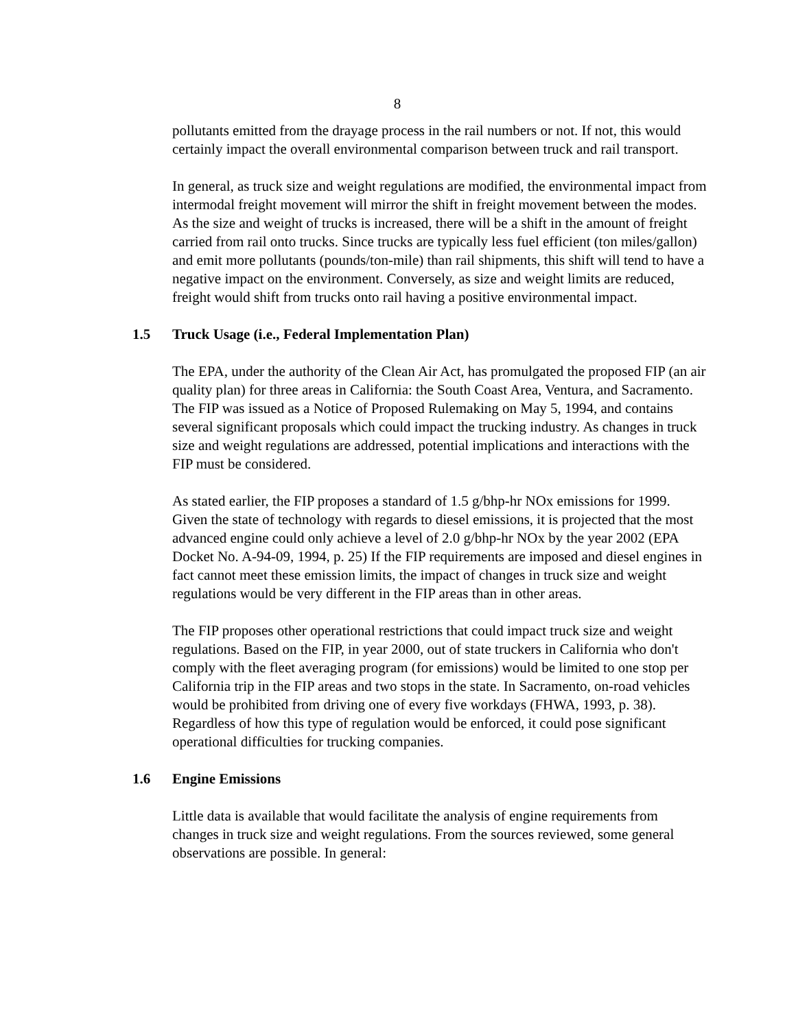8
pollutants emitted from the drayage process in the rail numbers or not. If not, this would certainly impact the overall environmental comparison between truck and rail transport.
In general, as truck size and weight regulations are modified, the environmental impact from intermodal freight movement will mirror the shift in freight movement between the modes. As the size and weight of trucks is increased, there will be a shift in the amount of freight carried from rail onto trucks. Since trucks are typically less fuel efficient (ton miles/gallon) and emit more pollutants (pounds/ton-mile) than rail shipments, this shift will tend to have a negative impact on the environment. Conversely, as size and weight limits are reduced, freight would shift from trucks onto rail having a positive environmental impact.
1.5 Truck Usage (i.e., Federal Implementation Plan)
The EPA, under the authority of the Clean Air Act, has promulgated the proposed FIP (an air quality plan) for three areas in California: the South Coast Area, Ventura, and Sacramento. The FIP was issued as a Notice of Proposed Rulemaking on May 5, 1994, and contains several significant proposals which could impact the trucking industry. As changes in truck size and weight regulations are addressed, potential implications and interactions with the FIP must be considered.
As stated earlier, the FIP proposes a standard of 1.5 g/bhp-hr NOx emissions for 1999. Given the state of technology with regards to diesel emissions, it is projected that the most advanced engine could only achieve a level of 2.0 g/bhp-hr NOx by the year 2002 (EPA Docket No. A-94-09, 1994, p. 25) If the FIP requirements are imposed and diesel engines in fact cannot meet these emission limits, the impact of changes in truck size and weight regulations would be very different in the FIP areas than in other areas.
The FIP proposes other operational restrictions that could impact truck size and weight regulations. Based on the FIP, in year 2000, out of state truckers in California who don't comply with the fleet averaging program (for emissions) would be limited to one stop per California trip in the FIP areas and two stops in the state. In Sacramento, on-road vehicles would be prohibited from driving one of every five workdays (FHWA, 1993, p. 38). Regardless of how this type of regulation would be enforced, it could pose significant operational difficulties for trucking companies.
1.6 Engine Emissions
Little data is available that would facilitate the analysis of engine requirements from changes in truck size and weight regulations. From the sources reviewed, some general observations are possible. In general: